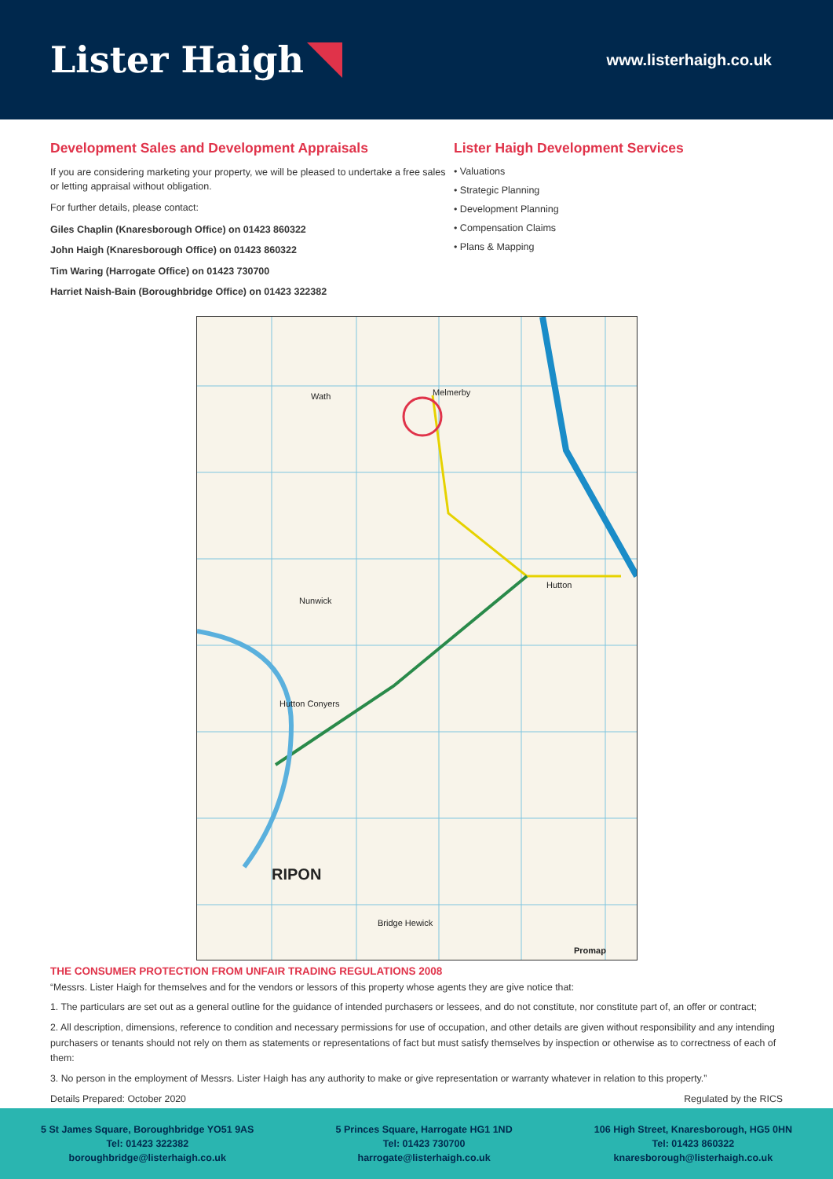Lister Haigh
www.listerhaigh.co.uk
Development Sales and Development Appraisals
If you are considering marketing your property, we will be pleased to undertake a free sales or letting appraisal without obligation.
For further details, please contact:
Giles Chaplin (Knaresborough Office) on 01423 860322
John Haigh (Knaresborough Office) on 01423 860322
Tim Waring (Harrogate Office) on 01423 730700
Harriet Naish-Bain (Boroughbridge Office) on 01423 322382
Lister Haigh Development Services
• Valuations
• Strategic Planning
• Development Planning
• Compensation Claims
• Plans & Mapping
Wath
Melmerby
Nunwick
Hutton Conyers
RIPON
Bridge Hewick
Hutton
Promap
THE CONSUMER PROTECTION FROM UNFAIR TRADING REGULATIONS 2008
“Messrs. Lister Haigh for themselves and for the vendors or lessors of this property whose agents they are give notice that:
1. The particulars are set out as a general outline for the guidance of intended purchasers or lessees, and do not constitute, nor constitute part of, an offer or contract;
2. All description, dimensions, reference to condition and necessary permissions for use of occupation, and other details are given without responsibility and any intending purchasers or tenants should not rely on them as statements or representations of fact but must satisfy themselves by inspection or otherwise as to correctness of each of them:
3. No person in the employment of Messrs. Lister Haigh has any authority to make or give representation or warranty whatever in relation to this property.”
Details Prepared: October 2020 Regulated by the RICS
5 St James Square, Boroughbridge YO51 9AS
Tel: 01423 322382
boroughbridge@listerhaigh.co.uk
5 Princes Square, Harrogate HG1 1ND
Tel: 01423 730700
harrogate@listerhaigh.co.uk
106 High Street, Knaresborough, HG5 0HN
Tel: 01423 860322
knaresborough@listerhaigh.co.uk